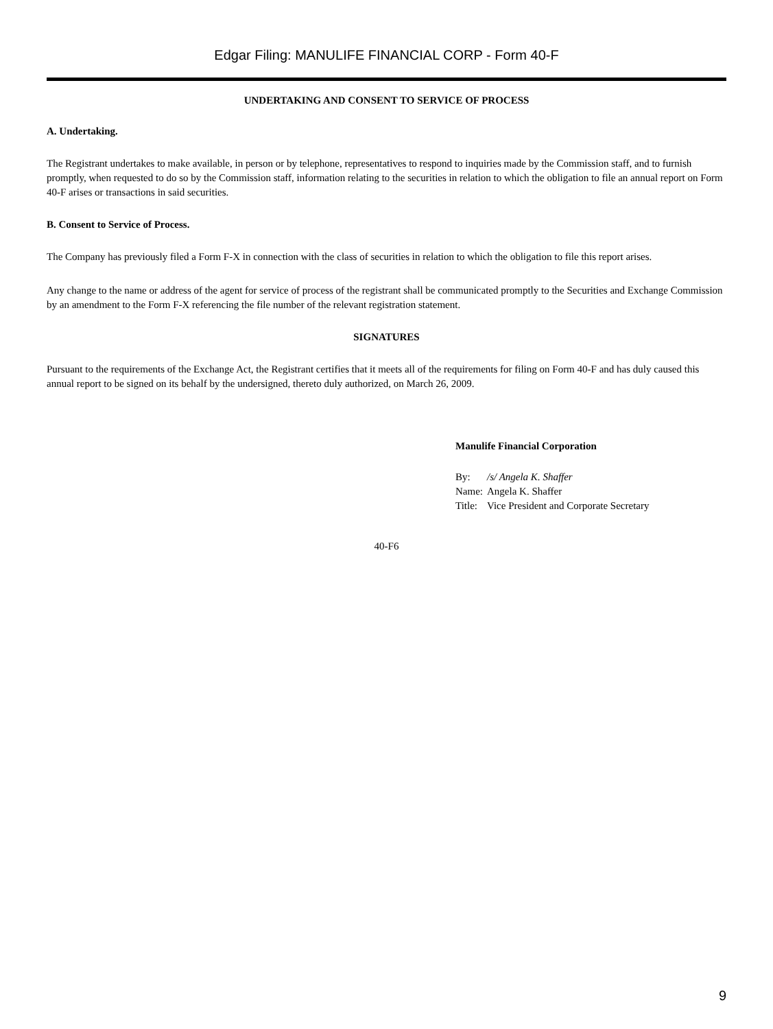Edgar Filing: MANULIFE FINANCIAL CORP - Form 40-F
UNDERTAKING AND CONSENT TO SERVICE OF PROCESS
A. Undertaking.
The Registrant undertakes to make available, in person or by telephone, representatives to respond to inquiries made by the Commission staff, and to furnish promptly, when requested to do so by the Commission staff, information relating to the securities in relation to which the obligation to file an annual report on Form 40-F arises or transactions in said securities.
B. Consent to Service of Process.
The Company has previously filed a Form F-X in connection with the class of securities in relation to which the obligation to file this report arises.
Any change to the name or address of the agent for service of process of the registrant shall be communicated promptly to the Securities and Exchange Commission by an amendment to the Form F-X referencing the file number of the relevant registration statement.
SIGNATURES
Pursuant to the requirements of the Exchange Act, the Registrant certifies that it meets all of the requirements for filing on Form 40-F and has duly caused this annual report to be signed on its behalf by the undersigned, thereto duly authorized, on March 26, 2009.
Manulife Financial Corporation
| By: | /s/ Angela K. Shaffer |
| Name: | Angela K. Shaffer |
| Title: | Vice President and Corporate Secretary |
40-F6
9